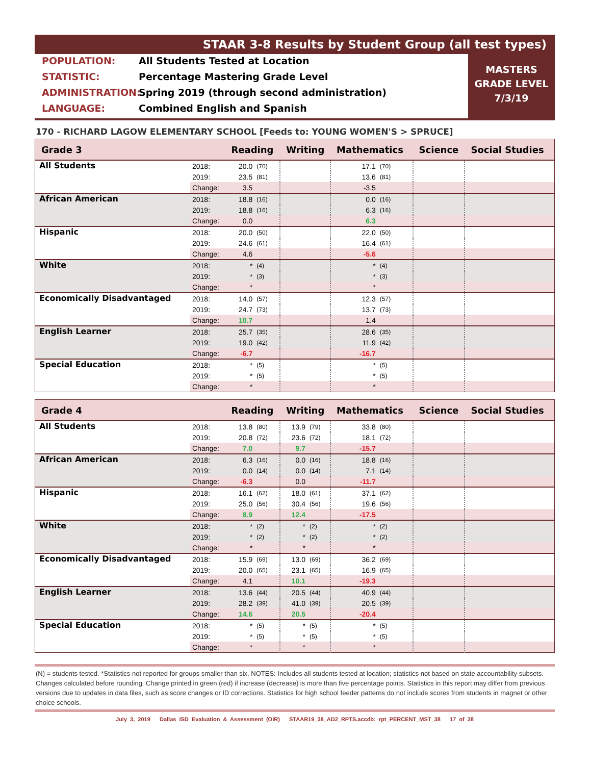STAAR 3-8 Results by Student Group (all test types)
POPULATION: All Students Tested at Location
STATISTIC: Percentage Mastering Grade Level
ADMINISTRATION: Spring 2019 (through second administration)
LANGUAGE: Combined English and Spanish
MASTERS
GRADE LEVEL
7/3/19
170 - RICHARD LAGOW ELEMENTARY SCHOOL [Feeds to: YOUNG WOMEN'S > SPRUCE]
| Grade 3 | | Reading | | Writing | | Mathematics | | Science | Social Studies |
| --- | --- | --- | --- | --- | --- | --- | --- | --- | --- |
| All Students | 2018: | 20.0 | (70) | | | 17.1 | (70) | | |
| | 2019: | 23.5 | (81) | | | 13.6 | (81) | | |
| | Change: | 3.5 | | | | -3.5 | | | |
| African American | 2018: | 18.8 | (16) | | | 0.0 | (16) | | |
| | 2019: | 18.8 | (16) | | | 6.3 | (16) | | |
| | Change: | 0.0 | | | | 6.3 | | | |
| Hispanic | 2018: | 20.0 | (50) | | | 22.0 | (50) | | |
| | 2019: | 24.6 | (61) | | | 16.4 | (61) | | |
| | Change: | 4.6 | | | | -5.6 | | | |
| White | 2018: | * | (4) | | | * | (4) | | |
| | 2019: | * | (3) | | | * | (3) | | |
| | Change: | * | | | | * | | | |
| Economically Disadvantaged | 2018: | 14.0 | (57) | | | 12.3 | (57) | | |
| | 2019: | 24.7 | (73) | | | 13.7 | (73) | | |
| | Change: | 10.7 | | | | 1.4 | | | |
| English Learner | 2018: | 25.7 | (35) | | | 28.6 | (35) | | |
| | 2019: | 19.0 | (42) | | | 11.9 | (42) | | |
| | Change: | -6.7 | | | | -16.7 | | | |
| Special Education | 2018: | * | (5) | | | * | (5) | | |
| | 2019: | * | (5) | | | * | (5) | | |
| | Change: | * | | | | * | | | |
| Grade 4 | | Reading | | Writing | | Mathematics | | Science | Social Studies |
| --- | --- | --- | --- | --- | --- | --- | --- | --- | --- |
| All Students | 2018: | 13.8 | (80) | 13.9 | (79) | 33.8 | (80) | | |
| | 2019: | 20.8 | (72) | 23.6 | (72) | 18.1 | (72) | | |
| | Change: | 7.0 | | 9.7 | | -15.7 | | | |
| African American | 2018: | 6.3 | (16) | 0.0 | (16) | 18.8 | (16) | | |
| | 2019: | 0.0 | (14) | 0.0 | (14) | 7.1 | (14) | | |
| | Change: | -6.3 | | 0.0 | | -11.7 | | | |
| Hispanic | 2018: | 16.1 | (62) | 18.0 | (61) | 37.1 | (62) | | |
| | 2019: | 25.0 | (56) | 30.4 | (56) | 19.6 | (56) | | |
| | Change: | 8.9 | | 12.4 | | -17.5 | | | |
| White | 2018: | * | (2) | * | (2) | * | (2) | | |
| | 2019: | * | (2) | * | (2) | * | (2) | | |
| | Change: | * | | * | | * | | | |
| Economically Disadvantaged | 2018: | 15.9 | (69) | 13.0 | (69) | 36.2 | (69) | | |
| | 2019: | 20.0 | (65) | 23.1 | (65) | 16.9 | (65) | | |
| | Change: | 4.1 | | 10.1 | | -19.3 | | | |
| English Learner | 2018: | 13.6 | (44) | 20.5 | (44) | 40.9 | (44) | | |
| | 2019: | 28.2 | (39) | 41.0 | (39) | 20.5 | (39) | | |
| | Change: | 14.6 | | 20.5 | | -20.4 | | | |
| Special Education | 2018: | * | (5) | * | (5) | * | (5) | | |
| | 2019: | * | (5) | * | (5) | * | (5) | | |
| | Change: | * | | * | | * | | | |
(N) = students tested. *Statistics not reported for groups smaller than six. NOTES: Includes all students tested at location; statistics not based on state accountability subsets. Changes calculated before rounding. Change printed in green (red) if increase (decrease) is more than five percentage points. Statistics in this report may differ from previous versions due to updates in data files, such as score changes or ID corrections. Statistics for high school feeder patterns do not include scores from students in magnet or other choice schools.
July 3, 2019 Dallas ISD Evaluation & Assessment (OIR) STAAR19_38_AD2_RPTS.accdb: rpt_PERCENT_MST_38 17 of 28